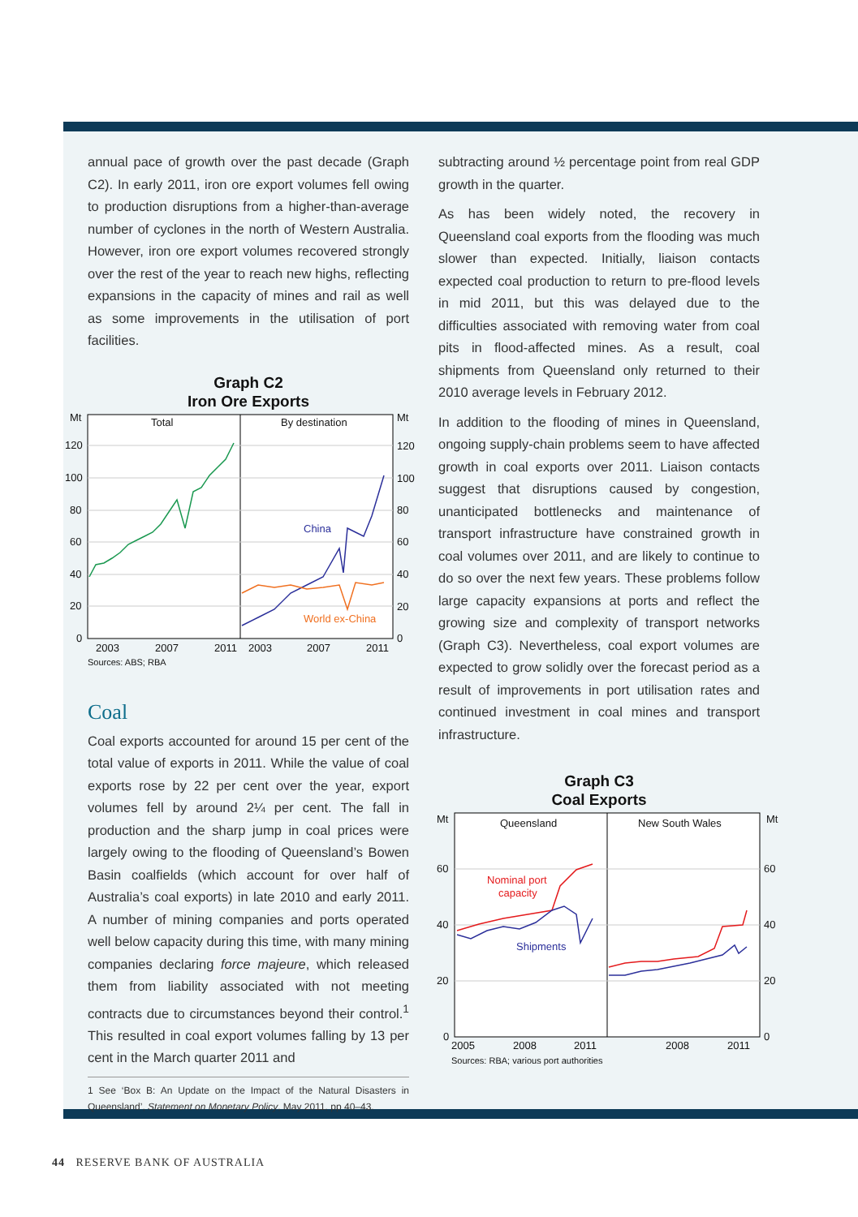annual pace of growth over the past decade (Graph C2). In early 2011, iron ore export volumes fell owing to production disruptions from a higher-than-average number of cyclones in the north of Western Australia. However, iron ore export volumes recovered strongly over the rest of the year to reach new highs, reflecting expansions in the capacity of mines and rail as well as some improvements in the utilisation of port facilities.
Graph C2
Iron Ore Exports
Mt
Mt
120
100
80
60
40
20
0
120
100
80
60
40
20
0
Total
By destination
China
World ex-China
2003
2007
2011
2003
2007
2011
Sources: ABS; RBA
Coal
Coal exports accounted for around 15 per cent of the total value of exports in 2011. While the value of coal exports rose by 22 per cent over the year, export volumes fell by around 2¼ per cent. The fall in production and the sharp jump in coal prices were largely owing to the flooding of Queensland’s Bowen Basin coalfields (which account for over half of Australia’s coal exports) in late 2010 and early 2011. A number of mining companies and ports operated well below capacity during this time, with many mining companies declaring force majeure, which released them from liability associated with not meeting contracts due to circumstances beyond their control.<sup>1</sup> This resulted in coal export volumes falling by 13 per cent in the March quarter 2011 and
1 See ‘Box B: An Update on the Impact of the Natural Disasters in Queensland’, Statement on Monetary Policy, May 2011, pp 40–43.
subtracting around ½ percentage point from real GDP growth in the quarter.
As has been widely noted, the recovery in Queensland coal exports from the flooding was much slower than expected. Initially, liaison contacts expected coal production to return to pre-flood levels in mid 2011, but this was delayed due to the difficulties associated with removing water from coal pits in flood-affected mines. As a result, coal shipments from Queensland only returned to their 2010 average levels in February 2012.
In addition to the flooding of mines in Queensland, ongoing supply-chain problems seem to have affected growth in coal exports over 2011. Liaison contacts suggest that disruptions caused by congestion, unanticipated bottlenecks and maintenance of transport infrastructure have constrained growth in coal volumes over 2011, and are likely to continue to do so over the next few years. These problems follow large capacity expansions at ports and reflect the growing size and complexity of transport networks (Graph C3). Nevertheless, coal export volumes are expected to grow solidly over the forecast period as a result of improvements in port utilisation rates and continued investment in coal mines and transport infrastructure.
Graph C3
Coal Exports
Mt
Mt
60
40
20
0
60
40
20
0
Queensland
New South Wales
Nominal port
capacity
Shipments
2005
2008
2011
2008
2011
Sources: RBA; various port authorities
44 RESERVE BANK OF AUSTRALIA